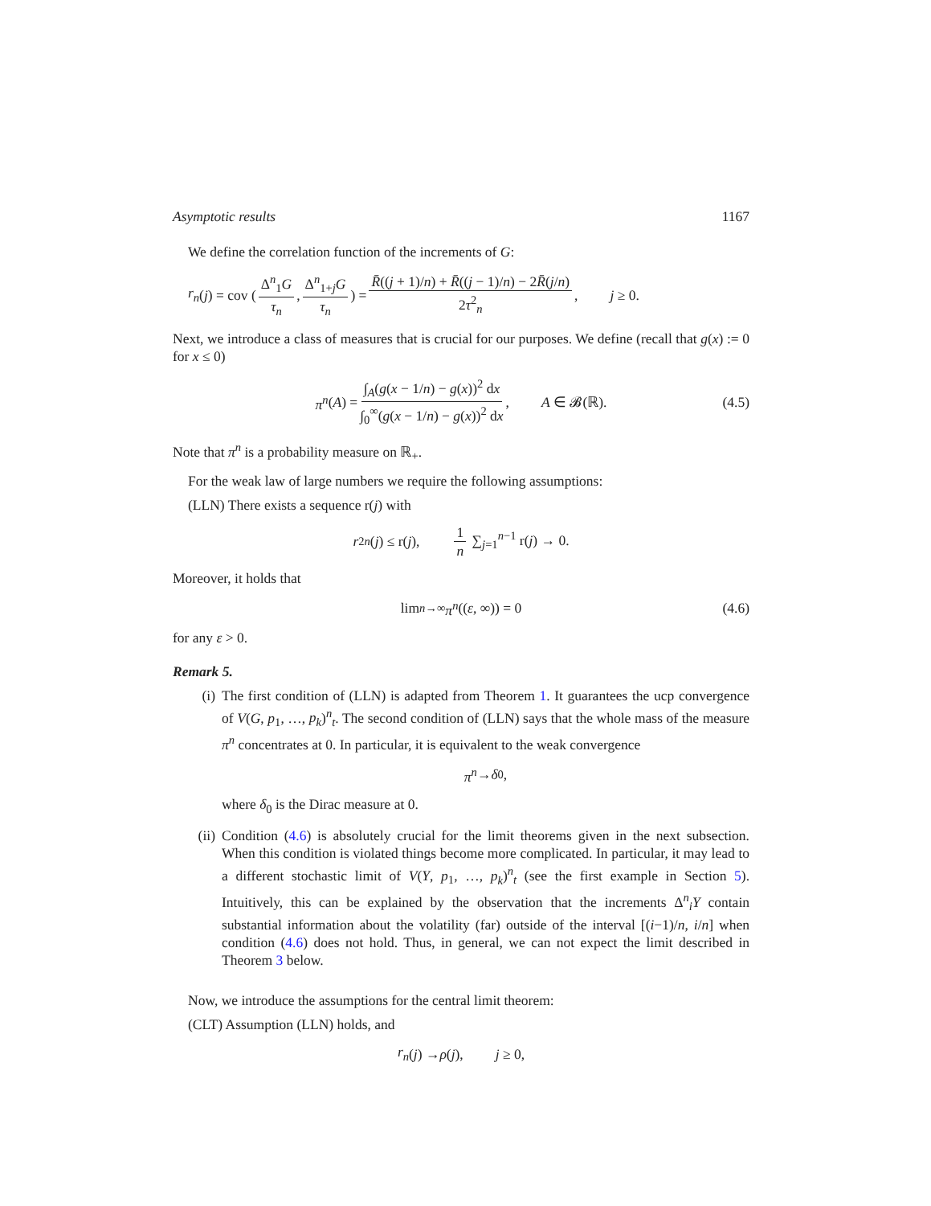Asymptotic results 1167
We define the correlation function of the increments of G:
r<sub>n</sub> (j) = cov ( Δ<sup>n</sup><sub>1</sub>G τ<sub>n</sub>, Δ<sup>n</sup><sub>1+j</sub>G τ<sub>n</sub> ) = R̄((j + 1)/n) + R̄((j − 1)/n) − 2R̄(j/n) 2τ<sup>2</sup><sub>n</sub>, j ≥ 0.
Next, we introduce a class of measures that is crucial for our purposes. We define (recall that g(x) := 0 for x ≤ 0)
π<sup>n</sup> (A) = ∫<sub>A</sub>(g(x − 1/n) − g(x))<sup>2</sup> dx ∫<sub>0</sub><sup>∞</sup>(g(x − 1/n) − g(x))<sup>2</sup> dx, A ∈ 𝓑(ℝ). (4.5)
Note that π<sup>n</sup> is a probability measure on ℝ<sub>+</sub>.
For the weak law of large numbers we require the following assumptions:
(LLN) There exists a sequence r(j) with
r<sup>2</sup><sub>n</sub> (j) ≤ r(j), 1 n ∑<sub>j=1</sub><sup>n−1</sup> r(j) → 0.
Moreover, it holds that
lim<sub>n→∞</sub> π<sup>n</sup> ((ε, ∞)) = 0 (4.6)
for any ε > 0.
Remark 5.
(i) The first condition of (LLN) is adapted from Theorem 1. It guarantees the ucp convergence of V(G, p<sub>1</sub>, …, p<sub>k</sub>)<sup>n</sup><sub>t</sub>. The second condition of (LLN) says that the whole mass of the measure π<sup>n</sup> concentrates at 0. In particular, it is equivalent to the weak convergence
π<sup>n</sup> → δ<sub>0</sub>,
where δ<sub>0</sub> is the Dirac measure at 0.
(ii) Condition (4.6) is absolutely crucial for the limit theorems given in the next subsection. When this condition is violated things become more complicated. In particular, it may lead to a different stochastic limit of V(Y, p<sub>1</sub>, …, p<sub>k</sub>)<sup>n</sup><sub>t</sub> (see the first example in Section 5). Intuitively, this can be explained by the observation that the increments Δ<sup>n</sup><sub>i</sub>Y contain substantial information about the volatility (far) outside of the interval [(i−1)/n, i/n] when condition (4.6) does not hold. Thus, in general, we can not expect the limit described in Theorem 3 below.
Now, we introduce the assumptions for the central limit theorem:
(CLT) Assumption (LLN) holds, and
r<sub>n</sub> (j) → ρ (j), j ≥ 0,